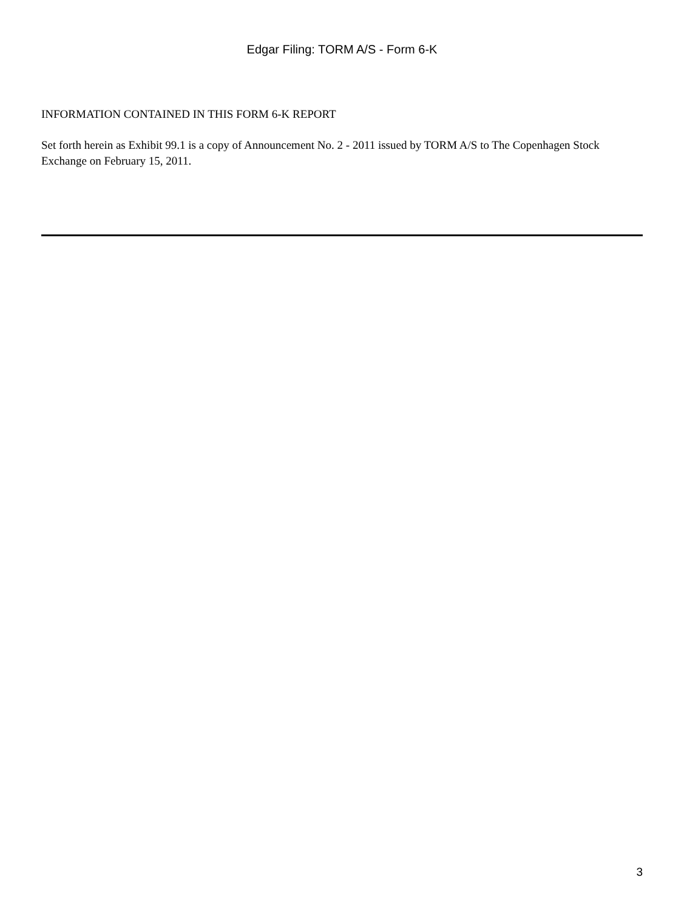Edgar Filing: TORM A/S - Form 6-K
INFORMATION CONTAINED IN THIS FORM 6-K REPORT
Set forth herein as Exhibit 99.1 is a copy of Announcement No. 2 - 2011 issued by TORM A/S to The Copenhagen Stock Exchange on February 15, 2011.
3